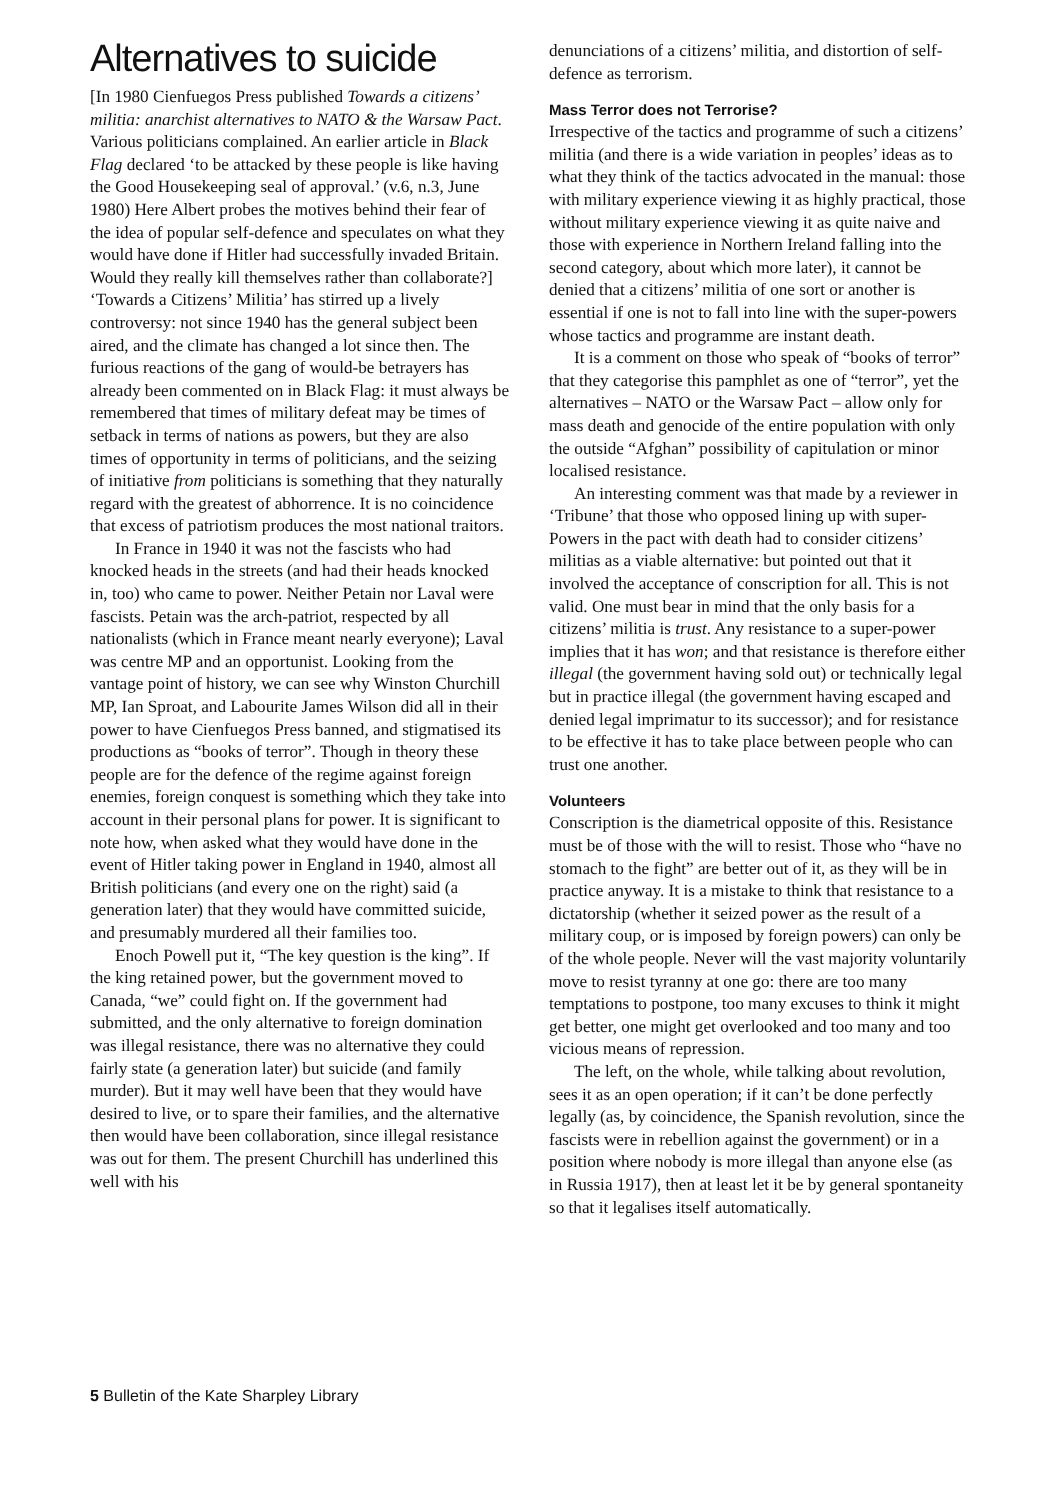Alternatives to suicide
[In 1980 Cienfuegos Press published Towards a citizens’ militia: anarchist alternatives to NATO & the Warsaw Pact. Various politicians complained. An earlier article in Black Flag declared ‘to be attacked by these people is like having the Good Housekeeping seal of approval.’ (v.6, n.3, June 1980) Here Albert probes the motives behind their fear of the idea of popular self-defence and speculates on what they would have done if Hitler had successfully invaded Britain. Would they really kill themselves rather than collaborate?]
‘Towards a Citizens’ Militia’ has stirred up a lively controversy: not since 1940 has the general subject been aired, and the climate has changed a lot since then. The furious reactions of the gang of would-be betrayers has already been commented on in Black Flag: it must always be remembered that times of military defeat may be times of setback in terms of nations as powers, but they are also times of opportunity in terms of politicians, and the seizing of initiative from politicians is something that they naturally regard with the greatest of abhorrence. It is no coincidence that excess of patriotism produces the most national traitors.
In France in 1940 it was not the fascists who had knocked heads in the streets (and had their heads knocked in, too) who came to power. Neither Petain nor Laval were fascists. Petain was the arch-patriot, respected by all nationalists (which in France meant nearly everyone); Laval was centre MP and an opportunist. Looking from the vantage point of history, we can see why Winston Churchill MP, Ian Sproat, and Labourite James Wilson did all in their power to have Cienfuegos Press banned, and stigmatised its productions as “books of terror”. Though in theory these people are for the defence of the regime against foreign enemies, foreign conquest is something which they take into account in their personal plans for power. It is significant to note how, when asked what they would have done in the event of Hitler taking power in England in 1940, almost all British politicians (and every one on the right) said (a generation later) that they would have committed suicide, and presumably murdered all their families too.
Enoch Powell put it, “The key question is the king”. If the king retained power, but the government moved to Canada, “we” could fight on. If the government had submitted, and the only alternative to foreign domination was illegal resistance, there was no alternative they could fairly state (a generation later) but suicide (and family murder). But it may well have been that they would have desired to live, or to spare their families, and the alternative then would have been collaboration, since illegal resistance was out for them. The present Churchill has underlined this well with his
denunciations of a citizens’ militia, and distortion of self-defence as terrorism.
Mass Terror does not Terrorise?
Irrespective of the tactics and programme of such a citizens’ militia (and there is a wide variation in peoples’ ideas as to what they think of the tactics advocated in the manual: those with military experience viewing it as highly practical, those without military experience viewing it as quite naive and those with experience in Northern Ireland falling into the second category, about which more later), it cannot be denied that a citizens’ militia of one sort or another is essential if one is not to fall into line with the super-powers whose tactics and programme are instant death.
It is a comment on those who speak of “books of terror” that they categorise this pamphlet as one of “terror”, yet the alternatives – NATO or the Warsaw Pact – allow only for mass death and genocide of the entire population with only the outside “Afghan” possibility of capitulation or minor localised resistance.
An interesting comment was that made by a reviewer in ‘Tribune’ that those who opposed lining up with super-Powers in the pact with death had to consider citizens’ militias as a viable alternative: but pointed out that it involved the acceptance of conscription for all. This is not valid. One must bear in mind that the only basis for a citizens’ militia is trust. Any resistance to a super-power implies that it has won; and that resistance is therefore either illegal (the government having sold out) or technically legal but in practice illegal (the government having escaped and denied legal imprimatur to its successor); and for resistance to be effective it has to take place between people who can trust one another.
Volunteers
Conscription is the diametrical opposite of this. Resistance must be of those with the will to resist. Those who “have no stomach to the fight” are better out of it, as they will be in practice anyway. It is a mistake to think that resistance to a dictatorship (whether it seized power as the result of a military coup, or is imposed by foreign powers) can only be of the whole people. Never will the vast majority voluntarily move to resist tyranny at one go: there are too many temptations to postpone, too many excuses to think it might get better, one might get overlooked and too many and too vicious means of repression.
The left, on the whole, while talking about revolution, sees it as an open operation; if it can’t be done perfectly legally (as, by coincidence, the Spanish revolution, since the fascists were in rebellion against the government) or in a position where nobody is more illegal than anyone else (as in Russia 1917), then at least let it be by general spontaneity so that it legalises itself automatically.
5 Bulletin of the Kate Sharpley Library